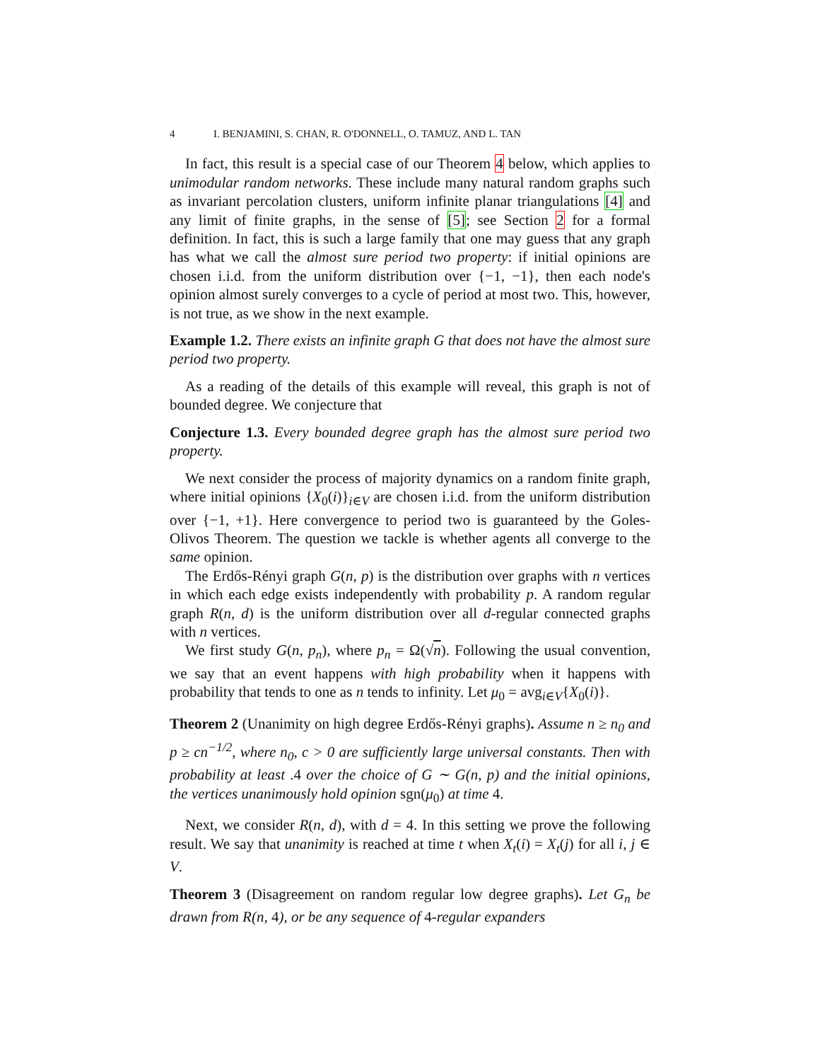4 I. BENJAMINI, S. CHAN, R. O'DONNELL, O. TAMUZ, AND L. TAN
In fact, this result is a special case of our Theorem 4 below, which applies to unimodular random networks. These include many natural random graphs such as invariant percolation clusters, uniform infinite planar triangulations [4] and any limit of finite graphs, in the sense of [5]; see Section 2 for a formal definition. In fact, this is such a large family that one may guess that any graph has what we call the almost sure period two property: if initial opinions are chosen i.i.d. from the uniform distribution over {−1, −1}, then each node's opinion almost surely converges to a cycle of period at most two. This, however, is not true, as we show in the next example.
Example 1.2. There exists an infinite graph G that does not have the almost sure period two property.
As a reading of the details of this example will reveal, this graph is not of bounded degree. We conjecture that
Conjecture 1.3. Every bounded degree graph has the almost sure period two property.
We next consider the process of majority dynamics on a random finite graph, where initial opinions {X<sub>0</sub>(i)}<sub>i∈V</sub> are chosen i.i.d. from the uniform distribution over {−1, +1}. Here convergence to period two is guaranteed by the Goles-Olivos Theorem. The question we tackle is whether agents all converge to the same opinion.
The Erdős-Rényi graph G(n, p) is the distribution over graphs with n vertices in which each edge exists independently with probability p. A random regular graph R(n, d) is the uniform distribution over all d-regular connected graphs with n vertices.
We first study G(n, p<sub>n</sub>), where p<sub>n</sub> = Ω(√n). Following the usual convention, we say that an event happens with high probability when it happens with probability that tends to one as n tends to infinity. Let μ<sub>0</sub> = avg<sub>i∈V</sub>{X<sub>0</sub>(i)}.
Theorem 2 (Unanimity on high degree Erdős-Rényi graphs). Assume n ≥ n<sub>0</sub> and p ≥ cn<sup>−1/2</sup>, where n<sub>0</sub>, c > 0 are sufficiently large universal constants. Then with probability at least .4 over the choice of G ∼ G(n, p) and the initial opinions, the vertices unanimously hold opinion sgn(μ<sub>0</sub>) at time 4.
Next, we consider R(n, d), with d = 4. In this setting we prove the following result. We say that unanimity is reached at time t when X<sub>t</sub>(i) = X<sub>t</sub>(j) for all i, j ∈ V.
Theorem 3 (Disagreement on random regular low degree graphs). Let G<sub>n</sub> be drawn from R(n, 4), or be any sequence of 4-regular expanders